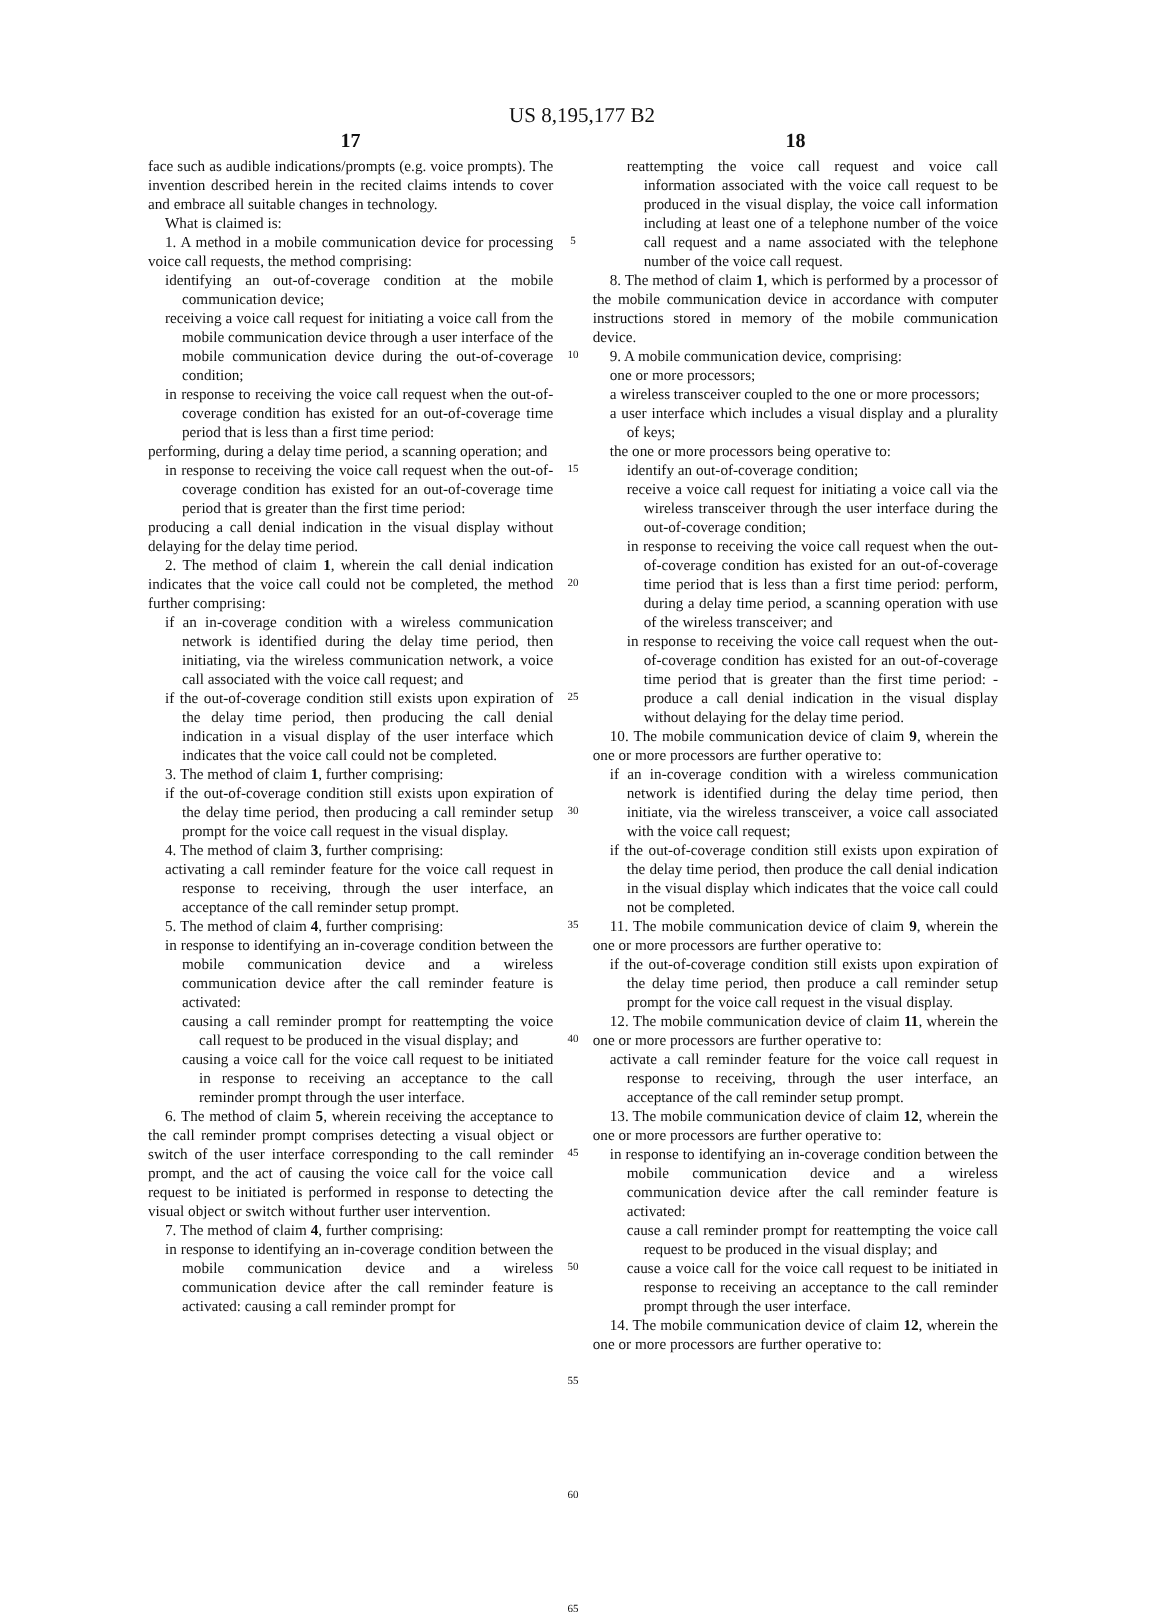US 8,195,177 B2
17
face such as audible indications/prompts (e.g. voice prompts). The invention described herein in the recited claims intends to cover and embrace all suitable changes in technology.
What is claimed is:
1. A method in a mobile communication device for processing voice call requests, the method comprising:
identifying an out-of-coverage condition at the mobile communication device;
receiving a voice call request for initiating a voice call from the mobile communication device through a user interface of the mobile communication device during the out-of-coverage condition;
in response to receiving the voice call request when the out-of-coverage condition has existed for an out-of-coverage time period that is less than a first time period:
performing, during a delay time period, a scanning operation; and
in response to receiving the voice call request when the out-of-coverage condition has existed for an out-of-coverage time period that is greater than the first time period:
producing a call denial indication in the visual display without delaying for the delay time period.
2. The method of claim 1, wherein the call denial indication indicates that the voice call could not be completed, the method further comprising:
if an in-coverage condition with a wireless communication network is identified during the delay time period, then initiating, via the wireless communication network, a voice call associated with the voice call request; and
if the out-of-coverage condition still exists upon expiration of the delay time period, then producing the call denial indication in a visual display of the user interface which indicates that the voice call could not be completed.
3. The method of claim 1, further comprising:
if the out-of-coverage condition still exists upon expiration of the delay time period, then producing a call reminder setup prompt for the voice call request in the visual display.
4. The method of claim 3, further comprising:
activating a call reminder feature for the voice call request in response to receiving, through the user interface, an acceptance of the call reminder setup prompt.
5. The method of claim 4, further comprising:
in response to identifying an in-coverage condition between the mobile communication device and a wireless communication device after the call reminder feature is activated:
causing a call reminder prompt for reattempting the voice call request to be produced in the visual display; and
causing a voice call for the voice call request to be initiated in response to receiving an acceptance to the call reminder prompt through the user interface.
6. The method of claim 5, wherein receiving the acceptance to the call reminder prompt comprises detecting a visual object or switch of the user interface corresponding to the call reminder prompt, and the act of causing the voice call for the voice call request to be initiated is performed in response to detecting the visual object or switch without further user intervention.
7. The method of claim 4, further comprising:
in response to identifying an in-coverage condition between the mobile communication device and a wireless communication device after the call reminder feature is activated: causing a call reminder prompt for
5
10
15
20
25
30
35
40
45
50
55
60
65
18
reattempting the voice call request and voice call information associated with the voice call request to be produced in the visual display, the voice call information including at least one of a telephone number of the voice call request and a name associated with the telephone number of the voice call request.
8. The method of claim 1, which is performed by a processor of the mobile communication device in accordance with computer instructions stored in memory of the mobile communication device.
9. A mobile communication device, comprising:
one or more processors;
a wireless transceiver coupled to the one or more processors;
a user interface which includes a visual display and a plurality of keys;
the one or more processors being operative to:
identify an out-of-coverage condition;
receive a voice call request for initiating a voice call via the wireless transceiver through the user interface during the out-of-coverage condition;
in response to receiving the voice call request when the out-of-coverage condition has existed for an out-of-coverage time period that is less than a first time period: perform, during a delay time period, a scanning operation with use of the wireless transceiver; and
in response to receiving the voice call request when the out-of-coverage condition has existed for an out-of-coverage time period that is greater than the first time period: -produce a call denial indication in the visual display without delaying for the delay time period.
10. The mobile communication device of claim 9, wherein the one or more processors are further operative to:
if an in-coverage condition with a wireless communication network is identified during the delay time period, then initiate, via the wireless transceiver, a voice call associated with the voice call request;
if the out-of-coverage condition still exists upon expiration of the delay time period, then produce the call denial indication in the visual display which indicates that the voice call could not be completed.
11. The mobile communication device of claim 9, wherein the one or more processors are further operative to:
if the out-of-coverage condition still exists upon expiration of the delay time period, then produce a call reminder setup prompt for the voice call request in the visual display.
12. The mobile communication device of claim 11, wherein the one or more processors are further operative to:
activate a call reminder feature for the voice call request in response to receiving, through the user interface, an acceptance of the call reminder setup prompt.
13. The mobile communication device of claim 12, wherein the one or more processors are further operative to:
in response to identifying an in-coverage condition between the mobile communication device and a wireless communication device after the call reminder feature is activated:
cause a call reminder prompt for reattempting the voice call request to be produced in the visual display; and
cause a voice call for the voice call request to be initiated in response to receiving an acceptance to the call reminder prompt through the user interface.
14. The mobile communication device of claim 12, wherein the one or more processors are further operative to: